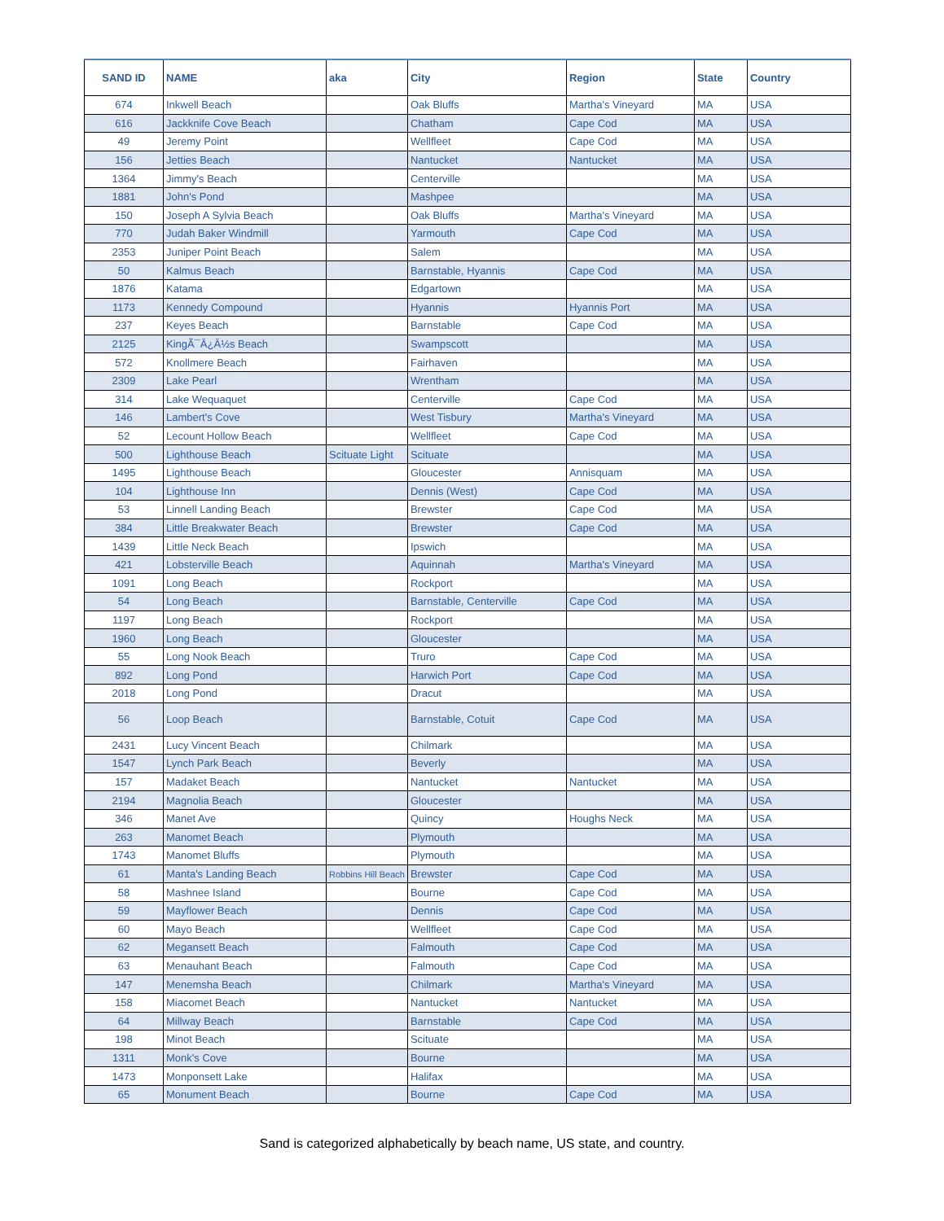| SAND ID | NAME | aka | City | Region | State | Country |
| --- | --- | --- | --- | --- | --- | --- |
| 674 | Inkwell Beach | | Oak Bluffs | Martha's Vineyard | MA | USA |
| 616 | Jackknife Cove Beach | | Chatham | Cape Cod | MA | USA |
| 49 | Jeremy Point | | Wellfleet | Cape Cod | MA | USA |
| 156 | Jetties Beach | | Nantucket | Nantucket | MA | USA |
| 1364 | Jimmy's Beach | | Centerville | | MA | USA |
| 1881 | John's Pond | | Mashpee | | MA | USA |
| 150 | Joseph A Sylvia Beach | | Oak Bluffs | Martha's Vineyard | MA | USA |
| 770 | Judah Baker Windmill | | Yarmouth | Cape Cod | MA | USA |
| 2353 | Juniper Point Beach | | Salem | | MA | USA |
| 50 | Kalmus Beach | | Barnstable, Hyannis | Cape Cod | MA | USA |
| 1876 | Katama | | Edgartown | | MA | USA |
| 1173 | Kennedy Compound | | Hyannis | Hyannis Port | MA | USA |
| 237 | Keyes Beach | | Barnstable | Cape Cod | MA | USA |
| 2125 | KingÃ¯Â¿Â½s Beach | | Swampscott | | MA | USA |
| 572 | Knollmere Beach | | Fairhaven | | MA | USA |
| 2309 | Lake Pearl | | Wrentham | | MA | USA |
| 314 | Lake Wequaquet | | Centerville | Cape Cod | MA | USA |
| 146 | Lambert's Cove | | West Tisbury | Martha's Vineyard | MA | USA |
| 52 | Lecount Hollow Beach | | Wellfleet | Cape Cod | MA | USA |
| 500 | Lighthouse Beach | Scituate Light | Scituate | | MA | USA |
| 1495 | Lighthouse Beach | | Gloucester | Annisquam | MA | USA |
| 104 | Lighthouse Inn | | Dennis (West) | Cape Cod | MA | USA |
| 53 | Linnell Landing Beach | | Brewster | Cape Cod | MA | USA |
| 384 | Little Breakwater Beach | | Brewster | Cape Cod | MA | USA |
| 1439 | Little Neck Beach | | Ipswich | | MA | USA |
| 421 | Lobsterville Beach | | Aquinnah | Martha's Vineyard | MA | USA |
| 1091 | Long Beach | | Rockport | | MA | USA |
| 54 | Long Beach | | Barnstable, Centerville | Cape Cod | MA | USA |
| 1197 | Long Beach | | Rockport | | MA | USA |
| 1960 | Long Beach | | Gloucester | | MA | USA |
| 55 | Long Nook Beach | | Truro | Cape Cod | MA | USA |
| 892 | Long Pond | | Harwich Port | Cape Cod | MA | USA |
| 2018 | Long Pond | | Dracut | | MA | USA |
| 56 | Loop Beach | | Barnstable, Cotuit | Cape Cod | MA | USA |
| 2431 | Lucy Vincent Beach | | Chilmark | | MA | USA |
| 1547 | Lynch Park Beach | | Beverly | | MA | USA |
| 157 | Madaket Beach | | Nantucket | Nantucket | MA | USA |
| 2194 | Magnolia Beach | | Gloucester | | MA | USA |
| 346 | Manet Ave | | Quincy | Houghs Neck | MA | USA |
| 263 | Manomet Beach | | Plymouth | | MA | USA |
| 1743 | Manomet Bluffs | | Plymouth | | MA | USA |
| 61 | Manta's Landing Beach | Robbins Hill Beach | Brewster | Cape Cod | MA | USA |
| 58 | Mashnee Island | | Bourne | Cape Cod | MA | USA |
| 59 | Mayflower Beach | | Dennis | Cape Cod | MA | USA |
| 60 | Mayo Beach | | Wellfleet | Cape Cod | MA | USA |
| 62 | Megansett Beach | | Falmouth | Cape Cod | MA | USA |
| 63 | Menauhant Beach | | Falmouth | Cape Cod | MA | USA |
| 147 | Menemsha Beach | | Chilmark | Martha's Vineyard | MA | USA |
| 158 | Miacomet Beach | | Nantucket | Nantucket | MA | USA |
| 64 | Millway Beach | | Barnstable | Cape Cod | MA | USA |
| 198 | Minot Beach | | Scituate | | MA | USA |
| 1311 | Monk's Cove | | Bourne | | MA | USA |
| 1473 | Monponsett Lake | | Halifax | | MA | USA |
| 65 | Monument Beach | | Bourne | Cape Cod | MA | USA |
Sand is categorized alphabetically by beach name, US state, and country.